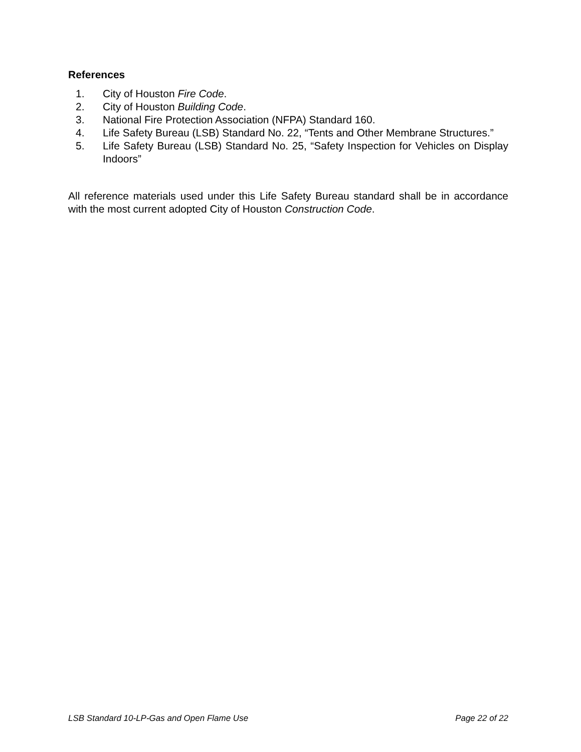References
1. City of Houston Fire Code.
2. City of Houston Building Code.
3. National Fire Protection Association (NFPA) Standard 160.
4. Life Safety Bureau (LSB) Standard No. 22, “Tents and Other Membrane Structures.”
5. Life Safety Bureau (LSB) Standard No. 25, “Safety Inspection for Vehicles on Display Indoors”
All reference materials used under this Life Safety Bureau standard shall be in accordance with the most current adopted City of Houston Construction Code.
LSB Standard 10-LP-Gas and Open Flame Use Page 22 of 22